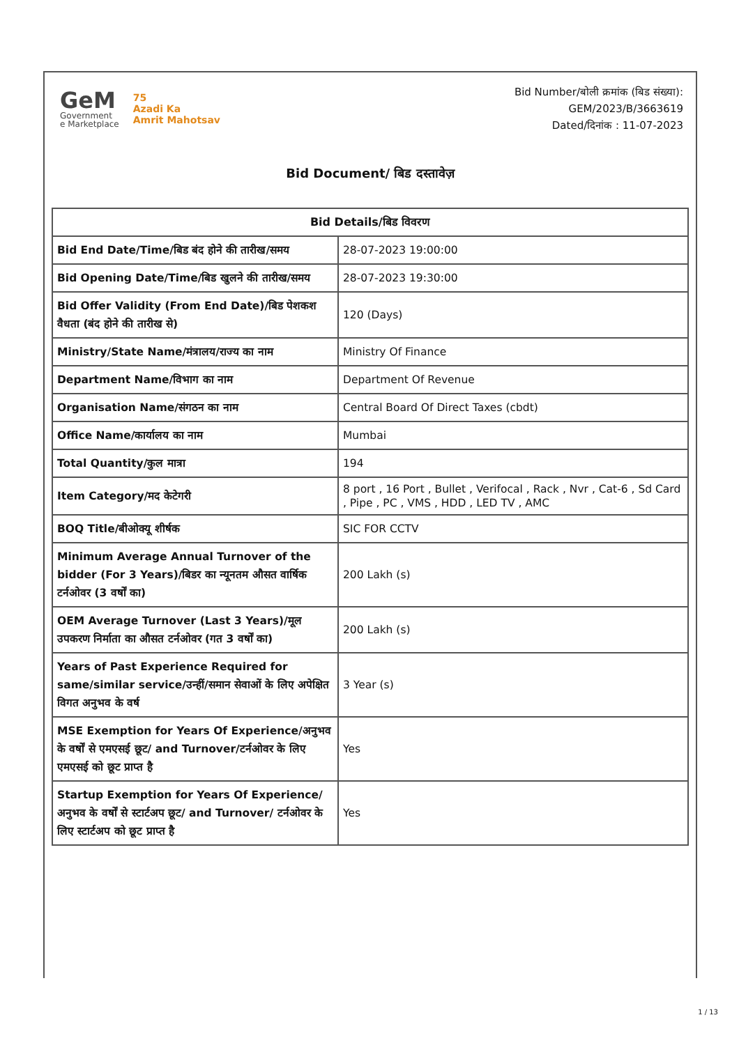GeM
Government
e Marketplace
75
Azadi Ka
Amrit Mahotsav
Bid Number/बोली क्रमांक (बिड संख्या):
GEM/2023/B/3663619
Dated/दिनांक : 11-07-2023
Bid Document/ बिड दस्तावेज़
| Bid Details/बिड विवरण | |
| --- | --- |
| Bid End Date/Time/बिड बंद होने की तारीख/समय | 28-07-2023 19:00:00 |
| Bid Opening Date/Time/बिड खुलने की तारीख/समय | 28-07-2023 19:30:00 |
| Bid Offer Validity (From End Date)/बिड पेशकश वैधता (बंद होने की तारीख से) | 120 (Days) |
| Ministry/State Name/मंत्रालय/राज्य का नाम | Ministry Of Finance |
| Department Name/विभाग का नाम | Department Of Revenue |
| Organisation Name/संगठन का नाम | Central Board Of Direct Taxes (cbdt) |
| Office Name/कार्यालय का नाम | Mumbai |
| Total Quantity/कुल मात्रा | 194 |
| Item Category/मद केटेगरी | 8 port , 16 Port , Bullet , Verifocal , Rack , Nvr , Cat-6 , Sd Card , Pipe , PC , VMS , HDD , LED TV , AMC |
| BOQ Title/बीओक्यू शीर्षक | SIC FOR CCTV |
| Minimum Average Annual Turnover of the bidder (For 3 Years)/बिडर का न्यूनतम औसत वार्षिक टर्नओवर (3 वर्षों का) | 200 Lakh (s) |
| OEM Average Turnover (Last 3 Years)/मूल उपकरण निर्माता का औसत टर्नओवर (गत 3 वर्षों का) | 200 Lakh (s) |
| Years of Past Experience Required for same/similar service/उन्हीं/समान सेवाओं के लिए अपेक्षित विगत अनुभव के वर्ष | 3 Year (s) |
| MSE Exemption for Years Of Experience/अनुभव के वर्षों से एमएसई छूट/ and Turnover/टर्नओवर के लिए एमएसई को छूट प्राप्त है | Yes |
| Startup Exemption for Years Of Experience/अनुभव के वर्षों से स्टार्टअप छूट/ and Turnover/ टर्नओवर के लिए स्टार्टअप को छूट प्राप्त है | Yes |
1 / 13